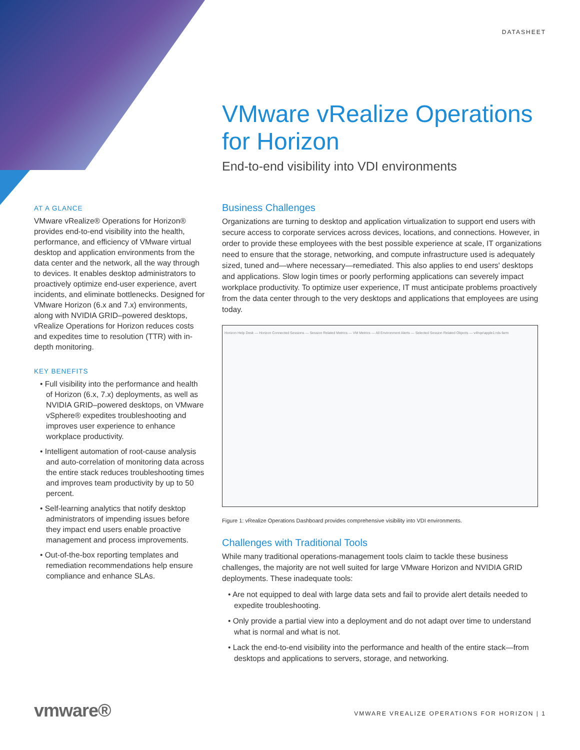DATASHEET
VMware vRealize Operations for Horizon
End-to-end visibility into VDI environments
AT A GLANCE
VMware vRealize® Operations for Horizon® provides end-to-end visibility into the health, performance, and efficiency of VMware virtual desktop and application environments from the data center and the network, all the way through to devices. It enables desktop administrators to proactively optimize end-user experience, avert incidents, and eliminate bottlenecks. Designed for VMware Horizon (6.x and 7.x) environments, along with NVIDIA GRID–powered desktops, vRealize Operations for Horizon reduces costs and expedites time to resolution (TTR) with in-depth monitoring.
KEY BENEFITS
• Full visibility into the performance and health of Horizon (6.x, 7.x) deployments, as well as NVIDIA GRID–powered desktops, on VMware vSphere® expedites troubleshooting and improves user experience to enhance workplace productivity.
• Intelligent automation of root-cause analysis and auto-correlation of monitoring data across the entire stack reduces troubleshooting times and improves team productivity by up to 50 percent.
• Self-learning analytics that notify desktop administrators of impending issues before they impact end users enable proactive management and process improvements.
• Out-of-the-box reporting templates and remediation recommendations help ensure compliance and enhance SLAs.
Business Challenges
Organizations are turning to desktop and application virtualization to support end users with secure access to corporate services across devices, locations, and connections. However, in order to provide these employees with the best possible experience at scale, IT organizations need to ensure that the storage, networking, and compute infrastructure used is adequately sized, tuned and—where necessary—remediated. This also applies to end users' desktops and applications. Slow login times or poorly performing applications can severely impact workplace productivity. To optimize user experience, IT must anticipate problems proactively from the data center through to the very desktops and applications that employees are using today.
Horizon Help Desk — Horizon Connected Sessions — Session Related Metrics — VM Metrics — All Environment Alerts — Selected Session Related Objects — v4hqe\apple1:rds-farm
Figure 1: vRealize Operations Dashboard provides comprehensive visibility into VDI environments.
Challenges with Traditional Tools
While many traditional operations-management tools claim to tackle these business challenges, the majority are not well suited for large VMware Horizon and NVIDIA GRID deployments. These inadequate tools:
• Are not equipped to deal with large data sets and fail to provide alert details needed to expedite troubleshooting.
• Only provide a partial view into a deployment and do not adapt over time to understand what is normal and what is not.
• Lack the end-to-end visibility into the performance and health of the entire stack—from desktops and applications to servers, storage, and networking.
vmware®
VMWARE VREALIZE OPERATIONS FOR HORIZON | 1